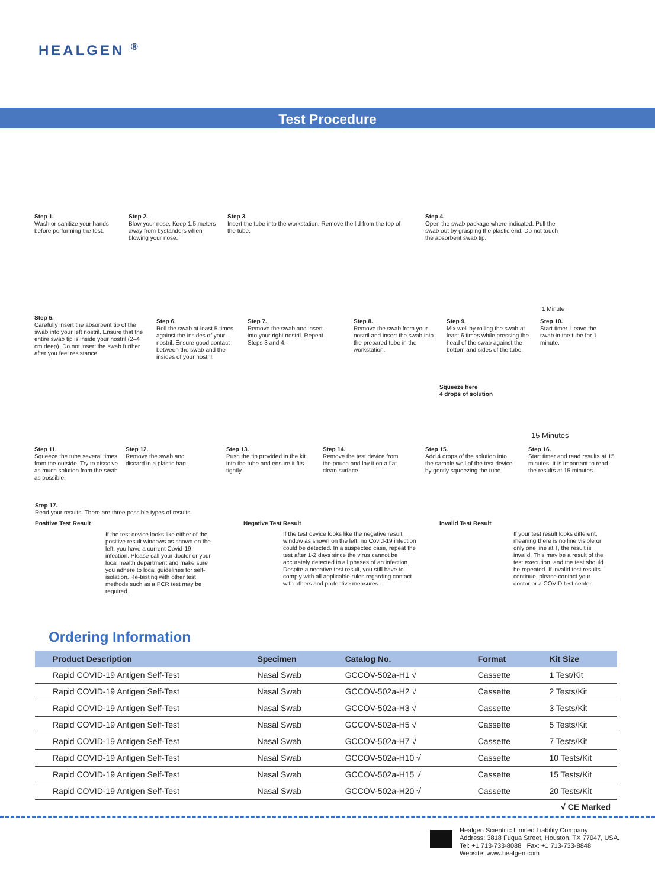HEALGEN <sup>®</sup>
Test Procedure
Step 1.
Wash or sanitize your hands before performing the test.
Step 2.
Blow your nose. Keep 1.5 meters away from bystanders when blowing your nose.
Step 3.
Insert the tube into the workstation. Remove the lid from the top of the tube.
Step 4.
Open the swab package where indicated. Pull the swab out by grasping the plastic end. Do not touch the absorbent swab tip.
Step 5.
Carefully insert the absorbent tip of the swab into your left nostril. Ensure that the entire swab tip is inside your nostril (2–4 cm deep). Do not insert the swab further after you feel resistance.
Step 6.
Roll the swab at least 5 times against the insides of your nostril. Ensure good contact between the swab and the insides of your nostril.
Step 7.
Remove the swab and insert into your right nostril. Repeat Steps 3 and 4.
Step 8.
Remove the swab from your nostril and insert the swab into the prepared tube in the workstation.
Step 9.
Mix well by rolling the swab at least 6 times while pressing the head of the swab against the bottom and sides of the tube.
1 Minute
Step 10.
Start timer. Leave the swab in the tube for 1 minute.
Squeeze here
4 drops of solution
15 Minutes
Step 11.
Squeeze the tube several times from the outside. Try to dissolve as much solution from the swab as possible.
Step 12.
Remove the swab and discard in a plastic bag.
Step 13.
Push the tip provided in the kit into the tube and ensure it fits tightly.
Step 14.
Remove the test device from the pouch and lay it on a flat clean surface.
Step 15.
Add 4 drops of the solution into the sample well of the test device by gently squeezing the tube.
Step 16.
Start timer and read results at 15 minutes. It is important to read the results at 15 minutes.
Step 17.
Read your results. There are three possible types of results.
Positive Test Result
If the test device looks like either of the positive result windows as shown on the left, you have a current Covid-19 infection. Please call your doctor or your local health department and make sure you adhere to local guidelines for self-isolation. Re-testing with other test methods such as a PCR test may be required.
Negative Test Result
If the test device looks like the negative result window as shown on the left, no Covid-19 infection could be detected. In a suspected case, repeat the test after 1-2 days since the virus cannot be accurately detected in all phases of an infection. Despite a negative test result, you still have to comply with all applicable rules regarding contact with others and protective measures.
Invalid Test Result
If your test result looks different, meaning there is no line visible or only one line at T, the result is invalid. This may be a result of the test execution, and the test should be repeated. If invalid test results continue, please contact your doctor or a COVID test center.
Ordering Information
| Product Description | Specimen | Catalog No. | Format | Kit Size |
| --- | --- | --- | --- | --- |
| Rapid COVID-19 Antigen Self-Test | Nasal Swab | GCCOV-502a-H1 √ | Cassette | 1 Test/Kit |
| Rapid COVID-19 Antigen Self-Test | Nasal Swab | GCCOV-502a-H2 √ | Cassette | 2 Tests/Kit |
| Rapid COVID-19 Antigen Self-Test | Nasal Swab | GCCOV-502a-H3 √ | Cassette | 3 Tests/Kit |
| Rapid COVID-19 Antigen Self-Test | Nasal Swab | GCCOV-502a-H5 √ | Cassette | 5 Tests/Kit |
| Rapid COVID-19 Antigen Self-Test | Nasal Swab | GCCOV-502a-H7 √ | Cassette | 7 Tests/Kit |
| Rapid COVID-19 Antigen Self-Test | Nasal Swab | GCCOV-502a-H10 √ | Cassette | 10 Tests/Kit |
| Rapid COVID-19 Antigen Self-Test | Nasal Swab | GCCOV-502a-H15 √ | Cassette | 15 Tests/Kit |
| Rapid COVID-19 Antigen Self-Test | Nasal Swab | GCCOV-502a-H20 √ | Cassette | 20 Tests/Kit |
√ CE Marked
Healgen Scientific Limited Liability Company
Address: 3818 Fuqua Street, Houston, TX 77047, USA.
Tel: +1 713-733-8088 Fax: +1 713-733-8848
Website: www.healgen.com